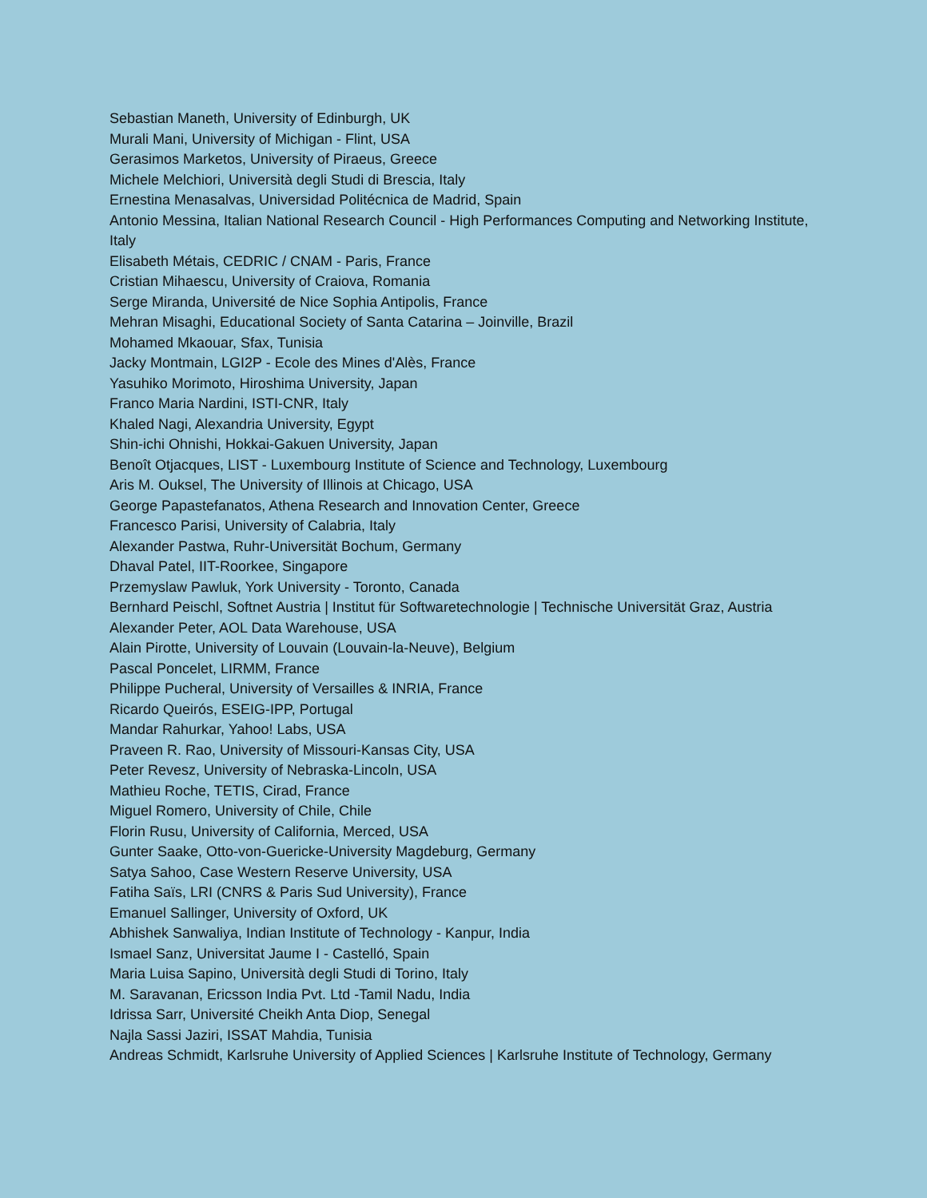Sebastian Maneth, University of Edinburgh, UK
Murali Mani, University of Michigan - Flint, USA
Gerasimos Marketos, University of Piraeus, Greece
Michele Melchiori, Università degli Studi di Brescia, Italy
Ernestina Menasalvas, Universidad Politécnica de Madrid, Spain
Antonio Messina, Italian National Research Council - High Performances Computing and Networking Institute, Italy
Elisabeth Métais, CEDRIC / CNAM - Paris, France
Cristian Mihaescu, University of Craiova, Romania
Serge Miranda, Université de Nice Sophia Antipolis, France
Mehran Misaghi, Educational Society of Santa Catarina – Joinville, Brazil
Mohamed Mkaouar, Sfax, Tunisia
Jacky Montmain, LGI2P - Ecole des Mines d'Alès, France
Yasuhiko Morimoto, Hiroshima University, Japan
Franco Maria Nardini, ISTI-CNR, Italy
Khaled Nagi, Alexandria University, Egypt
Shin-ichi Ohnishi, Hokkai-Gakuen University, Japan
Benoît Otjacques, LIST - Luxembourg Institute of Science and Technology, Luxembourg
Aris M. Ouksel, The University of Illinois at Chicago, USA
George Papastefanatos, Athena Research and Innovation Center, Greece
Francesco Parisi, University of Calabria, Italy
Alexander Pastwa, Ruhr-Universität Bochum, Germany
Dhaval Patel, IIT-Roorkee, Singapore
Przemyslaw Pawluk, York University - Toronto, Canada
Bernhard Peischl, Softnet Austria | Institut für Softwaretechnologie | Technische Universität Graz, Austria
Alexander Peter, AOL Data Warehouse, USA
Alain Pirotte, University of Louvain (Louvain-la-Neuve), Belgium
Pascal Poncelet, LIRMM, France
Philippe Pucheral, University of Versailles & INRIA, France
Ricardo Queirós, ESEIG-IPP, Portugal
Mandar Rahurkar, Yahoo! Labs, USA
Praveen R. Rao, University of Missouri-Kansas City, USA
Peter Revesz, University of Nebraska-Lincoln, USA
Mathieu Roche, TETIS, Cirad, France
Miguel Romero, University of Chile, Chile
Florin Rusu, University of California, Merced, USA
Gunter Saake, Otto-von-Guericke-University Magdeburg, Germany
Satya Sahoo, Case Western Reserve University, USA
Fatiha Saïs, LRI (CNRS & Paris Sud University), France
Emanuel Sallinger, University of Oxford, UK
Abhishek Sanwaliya, Indian Institute of Technology - Kanpur, India
Ismael Sanz, Universitat Jaume I - Castelló, Spain
Maria Luisa Sapino, Università degli Studi di Torino, Italy
M. Saravanan, Ericsson India Pvt. Ltd -Tamil Nadu, India
Idrissa Sarr, Université Cheikh Anta Diop, Senegal
Najla Sassi Jaziri, ISSAT Mahdia, Tunisia
Andreas Schmidt, Karlsruhe University of Applied Sciences | Karlsruhe Institute of Technology, Germany